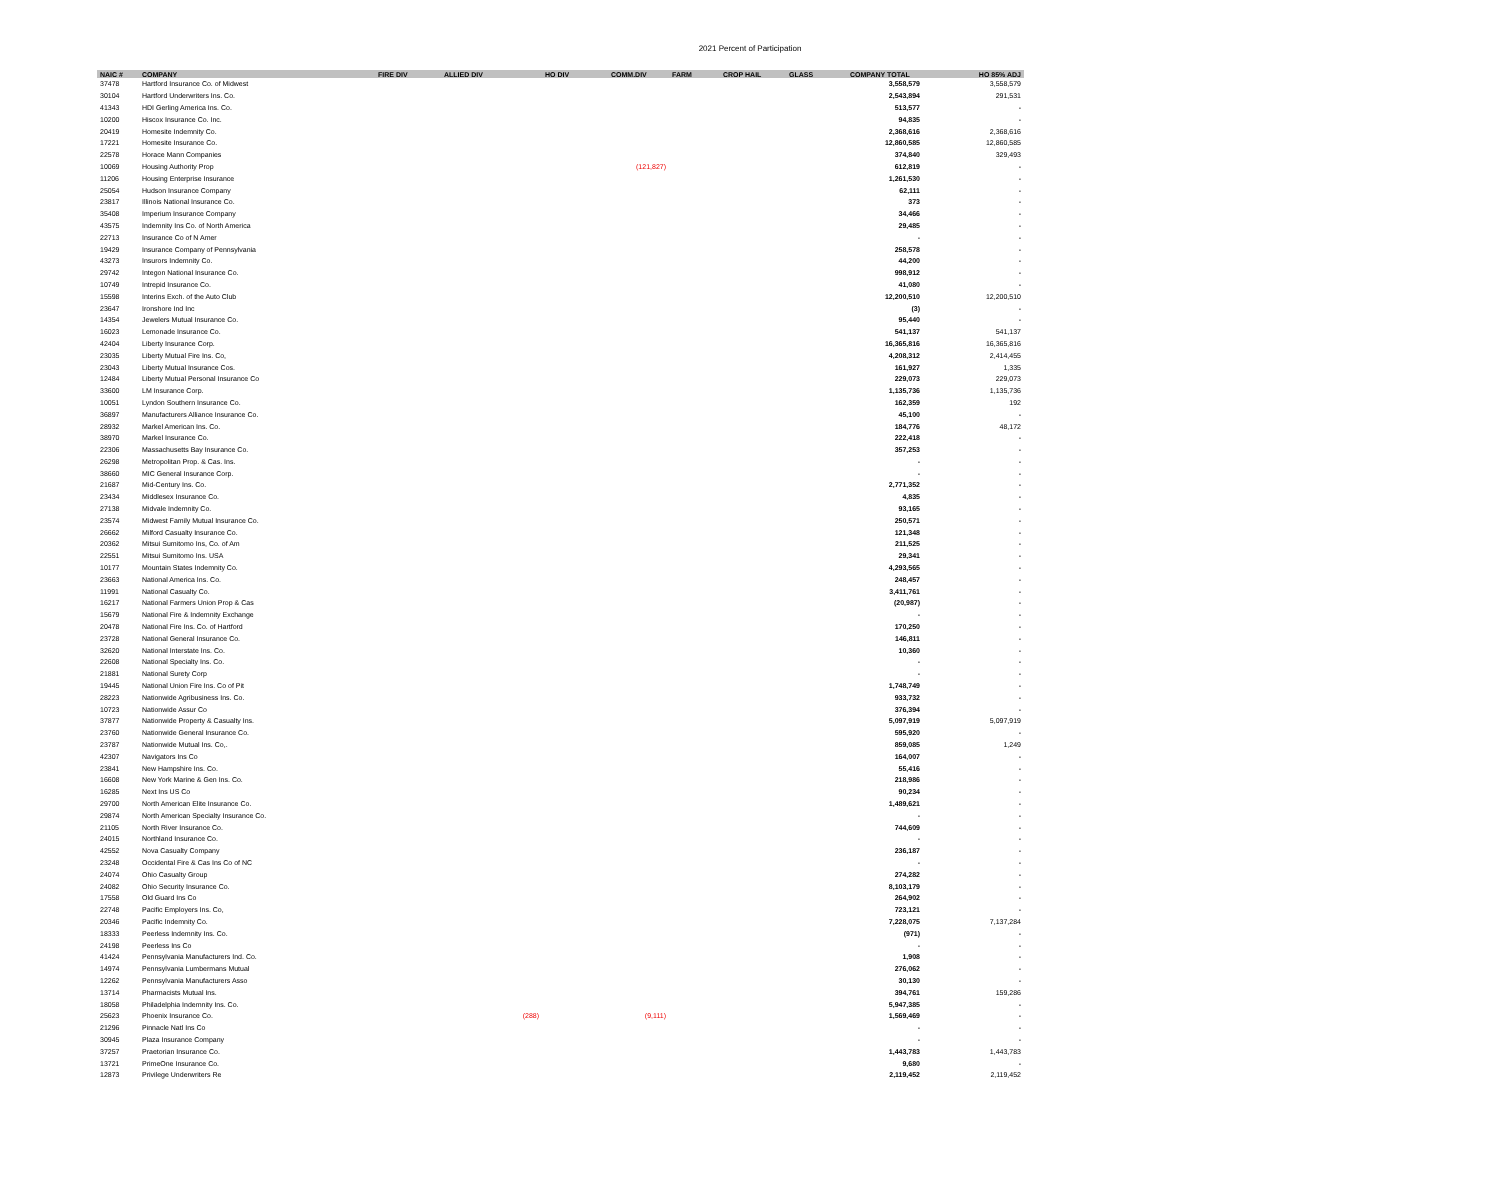2021 Percent of Participation
| NAIC # | COMPANY | FIRE DIV | ALLIED DIV | HO DIV | COMM.DIV | FARM | CROP HAIL | GLASS | COMPANY TOTAL | HO 85% ADJ |
| --- | --- | --- | --- | --- | --- | --- | --- | --- | --- | --- |
| 37478 | Hartford Insurance Co. of Midwest | | | | | | | | 3,558,579 | 3,558,579 |
| 30104 | Hartford Underwriters Ins. Co. | | | | | | | | 2,543,894 | 291,531 |
| 41343 | HDI Gerling America Ins. Co. | | | | | | | | 513,577 | - |
| 10200 | Hiscox Insurance Co. Inc. | | | | | | | | 94,835 | - |
| 20419 | Homesite Indemnity Co. | | | | | | | | 2,368,616 | 2,368,616 |
| 17221 | Homesite Insurance Co. | | | | | | | | 12,860,585 | 12,860,585 |
| 22578 | Horace Mann Companies | | | | | | | | 374,840 | 329,493 |
| 10069 | Housing Authority Prop | | | | (121,827) | | | | 612,819 | - |
| 11206 | Housing Enterprise Insurance | | | | | | | | 1,261,530 | - |
| 25054 | Hudson Insurance Company | | | | | | | | 62,111 | - |
| 23817 | Illinois National Insurance Co. | | | | | | | | 373 | - |
| 35408 | Imperium Insurance Company | | | | | | | | 34,466 | - |
| 43575 | Indemnity Ins Co. of North America | | | | | | | | 29,485 | - |
| 22713 | Insurance Co of N Amer | | | | | | | | - | - |
| 19429 | Insurance Company of Pennsylvania | | | | | | | | 258,578 | - |
| 43273 | Insurors Indemnity Co. | | | | | | | | 44,200 | - |
| 29742 | Integon National Insurance Co. | | | | | | | | 998,912 | - |
| 10749 | Intrepid Insurance Co. | | | | | | | | 41,080 | - |
| 15598 | Interins Exch. of the Auto Club | | | | | | | | 12,200,510 | 12,200,510 |
| 23647 | Ironshore Ind Inc | | | | | | | | (3) | - |
| 14354 | Jewelers Mutual Insurance Co. | | | | | | | | 95,440 | - |
| 16023 | Lemonade Insurance Co. | | | | | | | | 541,137 | 541,137 |
| 42404 | Liberty Insurance Corp. | | | | | | | | 16,365,816 | 16,365,816 |
| 23035 | Liberty Mutual Fire Ins. Co, | | | | | | | | 4,208,312 | 2,414,455 |
| 23043 | Liberty Mutual Insurance Cos. | | | | | | | | 161,927 | 1,335 |
| 12484 | Liberty Mutual Personal Insurance Co | | | | | | | | 229,073 | 229,073 |
| 33600 | LM Insurance Corp. | | | | | | | | 1,135,736 | 1,135,736 |
| 10051 | Lyndon Southern Insurance Co. | | | | | | | | 162,359 | 192 |
| 36897 | Manufacturers Alliance Insurance Co. | | | | | | | | 45,100 | - |
| 28932 | Markel American Ins. Co. | | | | | | | | 184,776 | 48,172 |
| 38970 | Markel Insurance Co. | | | | | | | | 222,418 | - |
| 22306 | Massachusetts Bay Insurance Co. | | | | | | | | 357,253 | - |
| 26298 | Metropolitan Prop. & Cas. Ins. | | | | | | | | - | - |
| 38660 | MIC General Insurance Corp. | | | | | | | | - | - |
| 21687 | Mid-Century Ins. Co. | | | | | | | | 2,771,352 | - |
| 23434 | Middlesex Insurance Co. | | | | | | | | 4,835 | - |
| 27138 | Midvale Indemnity Co. | | | | | | | | 93,165 | - |
| 23574 | Midwest Family Mutual Insurance Co. | | | | | | | | 250,571 | - |
| 26662 | Milford Casualty Insurance Co. | | | | | | | | 121,348 | - |
| 20362 | Mitsui Sumitomo Ins, Co. of Am | | | | | | | | 211,525 | - |
| 22551 | Mitsui Sumitomo Ins. USA | | | | | | | | 29,341 | - |
| 10177 | Mountain States Indemnity Co. | | | | | | | | 4,293,565 | - |
| 23663 | National America Ins. Co. | | | | | | | | 248,457 | - |
| 11991 | National Casualty Co. | | | | | | | | 3,411,761 | - |
| 16217 | National Farmers Union Prop & Cas | | | | | | | | (20,987) | - |
| 15679 | National Fire & Indemnity Exchange | | | | | | | | - | - |
| 20478 | National Fire Ins. Co. of Hartford | | | | | | | | 170,250 | - |
| 23728 | National General Insurance Co. | | | | | | | | 146,811 | - |
| 32620 | National Interstate Ins. Co. | | | | | | | | 10,360 | - |
| 22608 | National Specialty Ins. Co. | | | | | | | | - | - |
| 21881 | National Surety Corp | | | | | | | | - | - |
| 19445 | National Union Fire Ins. Co of Pit | | | | | | | | 1,748,749 | - |
| 28223 | Nationwide Agribusiness Ins. Co. | | | | | | | | 933,732 | - |
| 10723 | Nationwide Assur Co | | | | | | | | 376,394 | - |
| 37877 | Nationwide Property & Casualty Ins. | | | | | | | | 5,097,919 | 5,097,919 |
| 23760 | Nationwide General Insurance Co. | | | | | | | | 595,920 | - |
| 23787 | Nationwide Mutual Ins. Co,. | | | | | | | | 859,085 | 1,249 |
| 42307 | Navigators Ins Co | | | | | | | | 164,007 | - |
| 23841 | New Hampshire Ins. Co. | | | | | | | | 55,416 | - |
| 16608 | New York Marine & Gen Ins. Co. | | | | | | | | 218,986 | - |
| 16285 | Next Ins US Co | | | | | | | | 90,234 | - |
| 29700 | North American Elite Insurance Co. | | | | | | | | 1,489,621 | - |
| 29874 | North American Specialty Insurance Co. | | | | | | | | - | - |
| 21105 | North River Insurance Co. | | | | | | | | 744,609 | - |
| 24015 | Northland Insurance Co. | | | | | | | | - | - |
| 42552 | Nova Casualty Company | | | | | | | | 236,187 | - |
| 23248 | Occidental Fire & Cas Ins Co of NC | | | | | | | | - | - |
| 24074 | Ohio Casualty Group | | | | | | | | 274,282 | - |
| 24082 | Ohio Security Insurance Co. | | | | | | | | 8,103,179 | - |
| 17558 | Old Guard Ins Co | | | | | | | | 264,902 | - |
| 22748 | Pacific Employers Ins. Co, | | | | | | | | 723,121 | - |
| 20346 | Pacific Indemnity Co. | | | | | | | | 7,228,075 | 7,137,284 |
| 18333 | Peerless Indemnity Ins. Co. | | | | | | | | (971) | - |
| 24198 | Peerless Ins Co | | | | | | | | - | - |
| 41424 | Pennsylvania Manufacturers Ind. Co. | | | | | | | | 1,908 | - |
| 14974 | Pennsylvania Lumbermans Mutual | | | | | | | | 276,062 | - |
| 12262 | Pennsylvania Manufacturers Asso | | | | | | | | 30,130 | - |
| 13714 | Pharmacists Mutual Ins. | | | | | | | | 394,761 | 159,286 |
| 18058 | Philadelphia Indemnity Ins. Co. | | | | | | | | 5,947,385 | - |
| 25623 | Phoenix Insurance Co. | | (288) | | (9,111) | | | | 1,569,469 | - |
| 21296 | Pinnacle Natl Ins Co | | | | | | | | - | - |
| 30945 | Plaza Insurance Company | | | | | | | | - | - |
| 37257 | Praetorian Insurance Co. | | | | | | | | 1,443,783 | 1,443,783 |
| 13721 | PrimeOne Insurance Co. | | | | | | | | 9,680 | - |
| 12873 | Privilege Underwriters Re | | | | | | | | 2,119,452 | 2,119,452 |